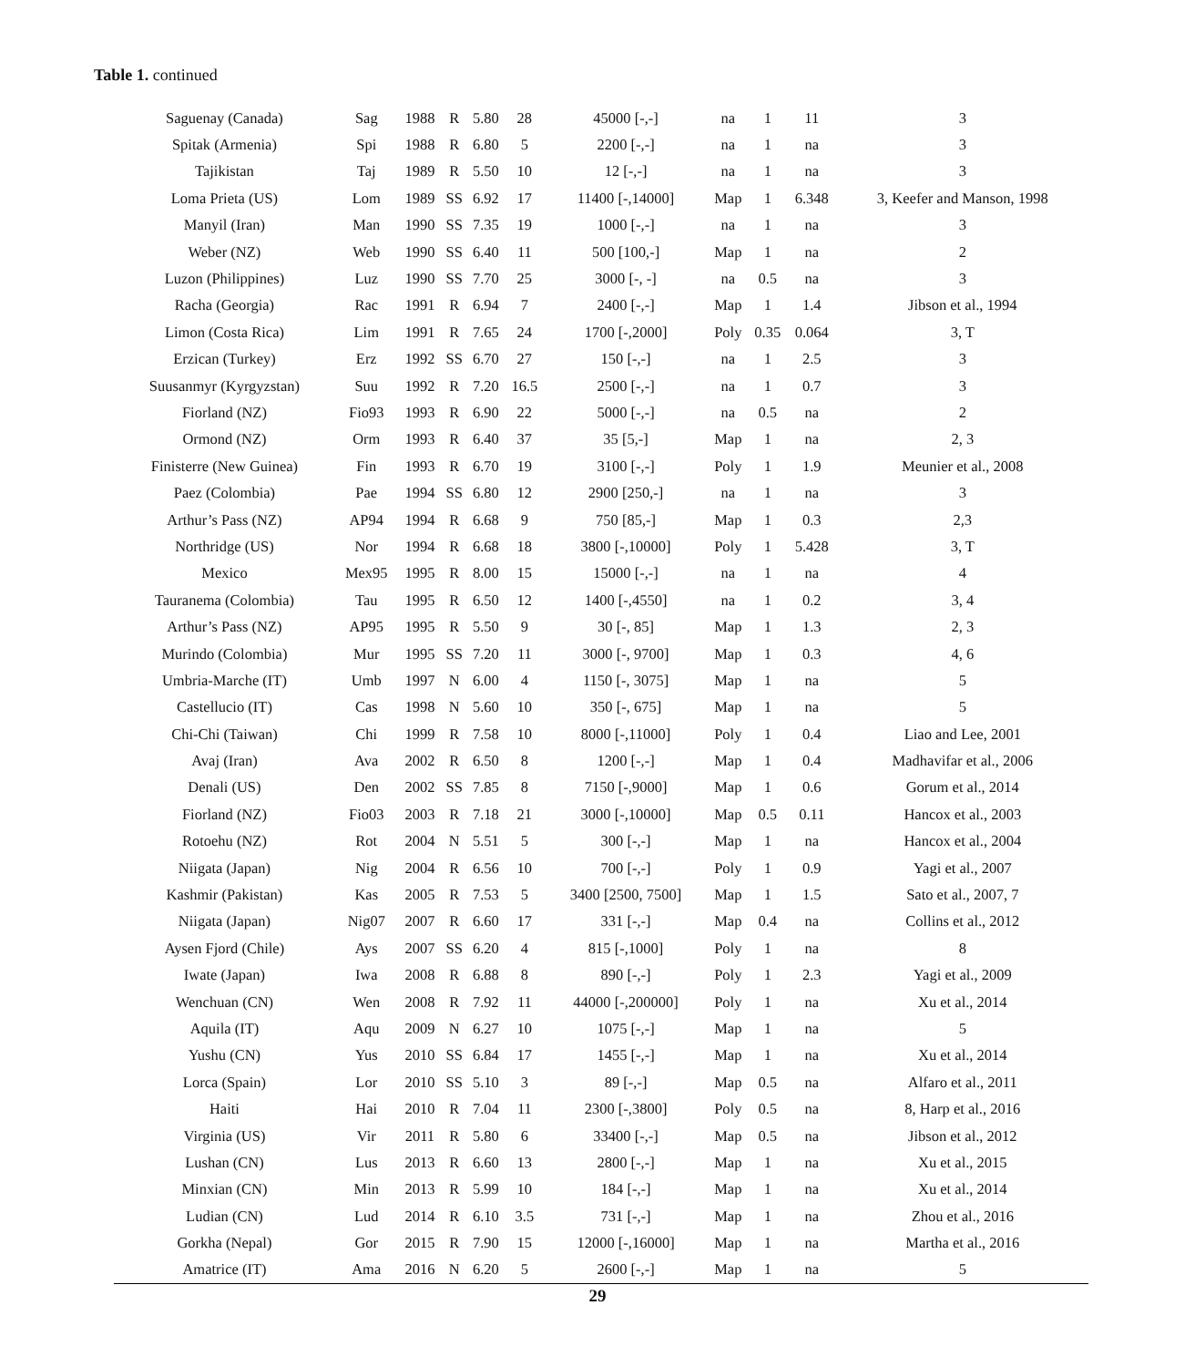Table 1. continued
| Saguenay (Canada) | Sag | 1988 | R | 5.80 | 28 | 45000 [-,-] | na | 1 | 11 | 3 |
| Spitak (Armenia) | Spi | 1988 | R | 6.80 | 5 | 2200 [-,-] | na | 1 | na | 3 |
| Tajikistan | Taj | 1989 | R | 5.50 | 10 | 12 [-,-] | na | 1 | na | 3 |
| Loma Prieta (US) | Lom | 1989 | SS | 6.92 | 17 | 11400 [-,14000] | Map | 1 | 6.348 | 3, Keefer and Manson, 1998 |
| Manyil (Iran) | Man | 1990 | SS | 7.35 | 19 | 1000 [-,-] | na | 1 | na | 3 |
| Weber (NZ) | Web | 1990 | SS | 6.40 | 11 | 500 [100,-] | Map | 1 | na | 2 |
| Luzon (Philippines) | Luz | 1990 | SS | 7.70 | 25 | 3000 [-, -] | na | 0.5 | na | 3 |
| Racha (Georgia) | Rac | 1991 | R | 6.94 | 7 | 2400 [-,-] | Map | 1 | 1.4 | Jibson et al., 1994 |
| Limon (Costa Rica) | Lim | 1991 | R | 7.65 | 24 | 1700 [-,2000] | Poly | 0.35 | 0.064 | 3, T |
| Erzican (Turkey) | Erz | 1992 | SS | 6.70 | 27 | 150 [-,-] | na | 1 | 2.5 | 3 |
| Suusanmyr (Kyrgyzstan) | Suu | 1992 | R | 7.20 | 16.5 | 2500 [-,-] | na | 1 | 0.7 | 3 |
| Fiorland (NZ) | Fio93 | 1993 | R | 6.90 | 22 | 5000 [-,-] | na | 0.5 | na | 2 |
| Ormond (NZ) | Orm | 1993 | R | 6.40 | 37 | 35 [5,-] | Map | 1 | na | 2, 3 |
| Finisterre (New Guinea) | Fin | 1993 | R | 6.70 | 19 | 3100 [-,-] | Poly | 1 | 1.9 | Meunier et al., 2008 |
| Paez (Colombia) | Pae | 1994 | SS | 6.80 | 12 | 2900 [250,-] | na | 1 | na | 3 |
| Arthur’s Pass (NZ) | AP94 | 1994 | R | 6.68 | 9 | 750 [85,-] | Map | 1 | 0.3 | 2,3 |
| Northridge (US) | Nor | 1994 | R | 6.68 | 18 | 3800 [-,10000] | Poly | 1 | 5.428 | 3, T |
| Mexico | Mex95 | 1995 | R | 8.00 | 15 | 15000 [-,-] | na | 1 | na | 4 |
| Tauranema (Colombia) | Tau | 1995 | R | 6.50 | 12 | 1400 [-,4550] | na | 1 | 0.2 | 3, 4 |
| Arthur’s Pass (NZ) | AP95 | 1995 | R | 5.50 | 9 | 30 [-, 85] | Map | 1 | 1.3 | 2, 3 |
| Murindo (Colombia) | Mur | 1995 | SS | 7.20 | 11 | 3000 [-, 9700] | Map | 1 | 0.3 | 4, 6 |
| Umbria-Marche (IT) | Umb | 1997 | N | 6.00 | 4 | 1150 [-, 3075] | Map | 1 | na | 5 |
| Castellucio (IT) | Cas | 1998 | N | 5.60 | 10 | 350 [-, 675] | Map | 1 | na | 5 |
| Chi-Chi (Taiwan) | Chi | 1999 | R | 7.58 | 10 | 8000 [-,11000] | Poly | 1 | 0.4 | Liao and Lee, 2001 |
| Avaj (Iran) | Ava | 2002 | R | 6.50 | 8 | 1200 [-,-] | Map | 1 | 0.4 | Madhavifar et al., 2006 |
| Denali (US) | Den | 2002 | SS | 7.85 | 8 | 7150 [-,9000] | Map | 1 | 0.6 | Gorum et al., 2014 |
| Fiorland (NZ) | Fio03 | 2003 | R | 7.18 | 21 | 3000 [-,10000] | Map | 0.5 | 0.11 | Hancox et al., 2003 |
| Rotoehu (NZ) | Rot | 2004 | N | 5.51 | 5 | 300 [-,-] | Map | 1 | na | Hancox et al., 2004 |
| Niigata (Japan) | Nig | 2004 | R | 6.56 | 10 | 700 [-,-] | Poly | 1 | 0.9 | Yagi et al., 2007 |
| Kashmir (Pakistan) | Kas | 2005 | R | 7.53 | 5 | 3400 [2500, 7500] | Map | 1 | 1.5 | Sato et al., 2007, 7 |
| Niigata (Japan) | Nig07 | 2007 | R | 6.60 | 17 | 331 [-,-] | Map | 0.4 | na | Collins et al., 2012 |
| Aysen Fjord (Chile) | Ays | 2007 | SS | 6.20 | 4 | 815 [-,1000] | Poly | 1 | na | 8 |
| Iwate (Japan) | Iwa | 2008 | R | 6.88 | 8 | 890 [-,-] | Poly | 1 | 2.3 | Yagi et al., 2009 |
| Wenchuan (CN) | Wen | 2008 | R | 7.92 | 11 | 44000 [-,200000] | Poly | 1 | na | Xu et al., 2014 |
| Aquila (IT) | Aqu | 2009 | N | 6.27 | 10 | 1075 [-,-] | Map | 1 | na | 5 |
| Yushu (CN) | Yus | 2010 | SS | 6.84 | 17 | 1455 [-,-] | Map | 1 | na | Xu et al., 2014 |
| Lorca (Spain) | Lor | 2010 | SS | 5.10 | 3 | 89 [-,-] | Map | 0.5 | na | Alfaro et al., 2011 |
| Haiti | Hai | 2010 | R | 7.04 | 11 | 2300 [-,3800] | Poly | 0.5 | na | 8, Harp et al., 2016 |
| Virginia (US) | Vir | 2011 | R | 5.80 | 6 | 33400 [-,-] | Map | 0.5 | na | Jibson et al., 2012 |
| Lushan (CN) | Lus | 2013 | R | 6.60 | 13 | 2800 [-,-] | Map | 1 | na | Xu et al., 2015 |
| Minxian (CN) | Min | 2013 | R | 5.99 | 10 | 184 [-,-] | Map | 1 | na | Xu et al., 2014 |
| Ludian (CN) | Lud | 2014 | R | 6.10 | 3.5 | 731 [-,-] | Map | 1 | na | Zhou et al., 2016 |
| Gorkha (Nepal) | Gor | 2015 | R | 7.90 | 15 | 12000 [-,16000] | Map | 1 | na | Martha et al., 2016 |
| Amatrice (IT) | Ama | 2016 | N | 6.20 | 5 | 2600 [-,-] | Map | 1 | na | 5 |
29